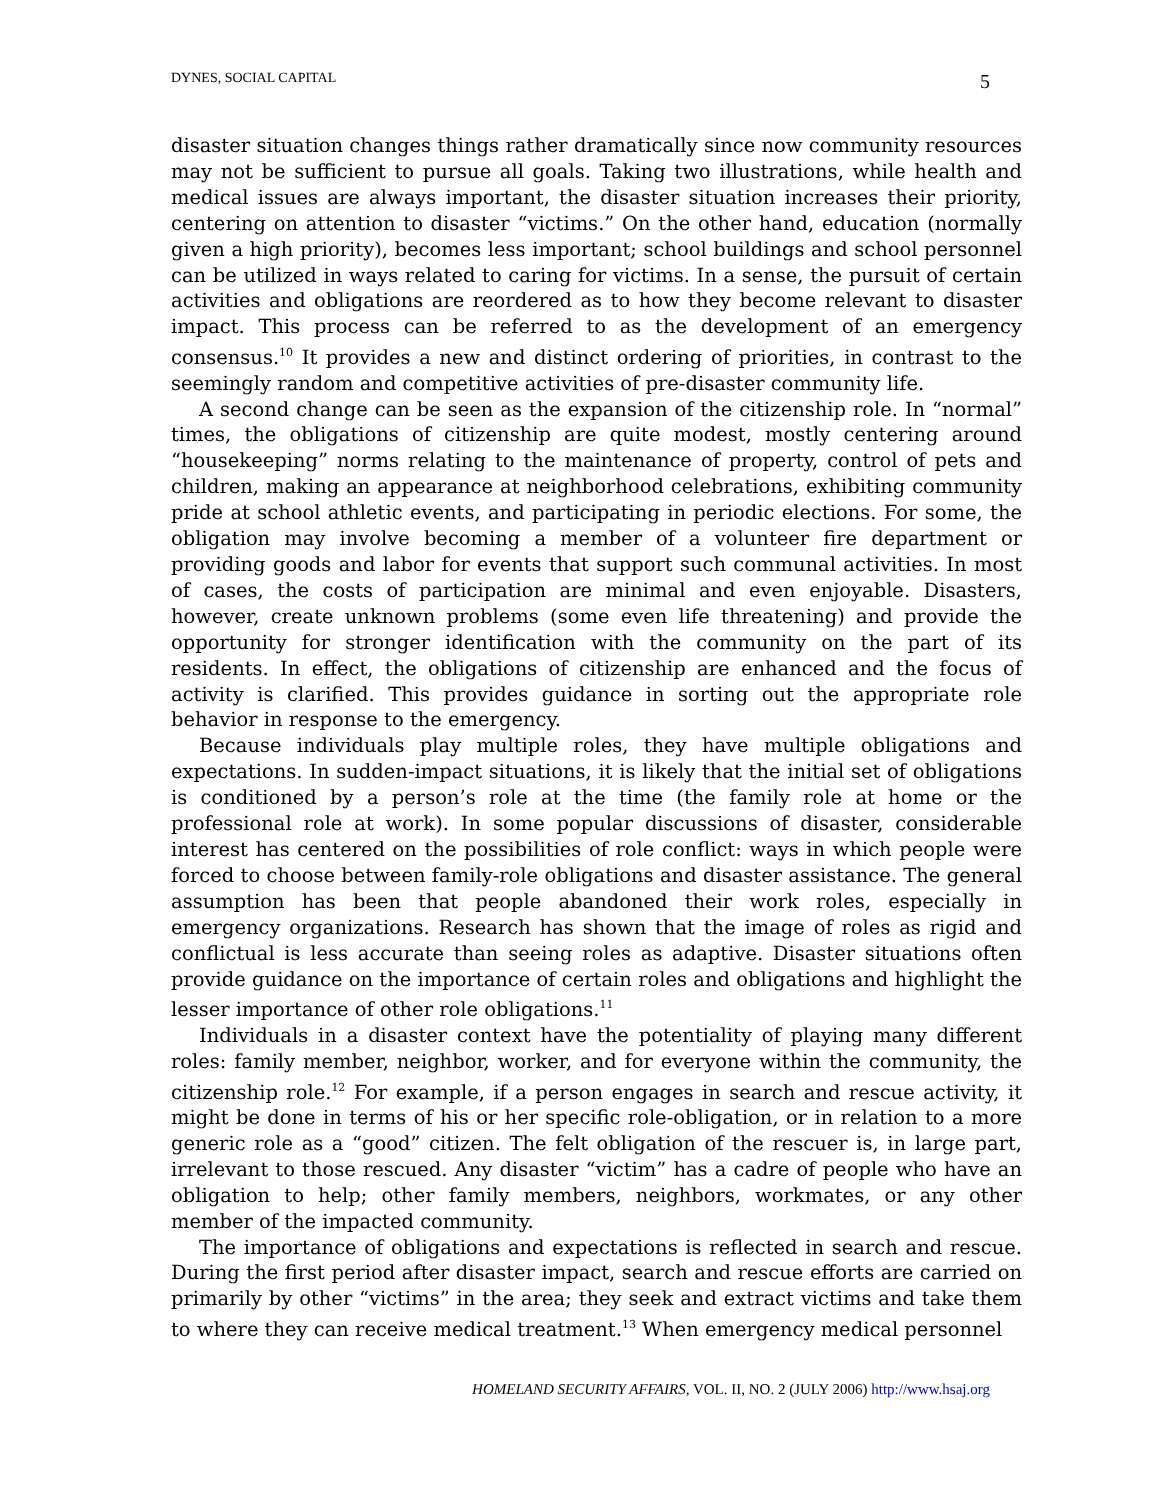DYNES, SOCIAL CAPITAL 5
disaster situation changes things rather dramatically since now community resources may not be sufficient to pursue all goals. Taking two illustrations, while health and medical issues are always important, the disaster situation increases their priority, centering on attention to disaster “victims.” On the other hand, education (normally given a high priority), becomes less important; school buildings and school personnel can be utilized in ways related to caring for victims. In a sense, the pursuit of certain activities and obligations are reordered as to how they become relevant to disaster impact. This process can be referred to as the development of an emergency consensus.<sup>10</sup> It provides a new and distinct ordering of priorities, in contrast to the seemingly random and competitive activities of pre-disaster community life.
A second change can be seen as the expansion of the citizenship role. In “normal” times, the obligations of citizenship are quite modest, mostly centering around “housekeeping” norms relating to the maintenance of property, control of pets and children, making an appearance at neighborhood celebrations, exhibiting community pride at school athletic events, and participating in periodic elections. For some, the obligation may involve becoming a member of a volunteer fire department or providing goods and labor for events that support such communal activities. In most of cases, the costs of participation are minimal and even enjoyable. Disasters, however, create unknown problems (some even life threatening) and provide the opportunity for stronger identification with the community on the part of its residents. In effect, the obligations of citizenship are enhanced and the focus of activity is clarified. This provides guidance in sorting out the appropriate role behavior in response to the emergency.
Because individuals play multiple roles, they have multiple obligations and expectations. In sudden-impact situations, it is likely that the initial set of obligations is conditioned by a person’s role at the time (the family role at home or the professional role at work). In some popular discussions of disaster, considerable interest has centered on the possibilities of role conflict: ways in which people were forced to choose between family-role obligations and disaster assistance. The general assumption has been that people abandoned their work roles, especially in emergency organizations. Research has shown that the image of roles as rigid and conflictual is less accurate than seeing roles as adaptive. Disaster situations often provide guidance on the importance of certain roles and obligations and highlight the lesser importance of other role obligations.<sup>11</sup>
Individuals in a disaster context have the potentiality of playing many different roles: family member, neighbor, worker, and for everyone within the community, the citizenship role.<sup>12</sup> For example, if a person engages in search and rescue activity, it might be done in terms of his or her specific role-obligation, or in relation to a more generic role as a “good” citizen. The felt obligation of the rescuer is, in large part, irrelevant to those rescued. Any disaster “victim” has a cadre of people who have an obligation to help; other family members, neighbors, workmates, or any other member of the impacted community.
The importance of obligations and expectations is reflected in search and rescue. During the first period after disaster impact, search and rescue efforts are carried on primarily by other “victims” in the area; they seek and extract victims and take them to where they can receive medical treatment.<sup>13</sup> When emergency medical personnel
HOMELAND SECURITY AFFAIRS, VOL. II, NO. 2 (JULY 2006) http://www.hsaj.org